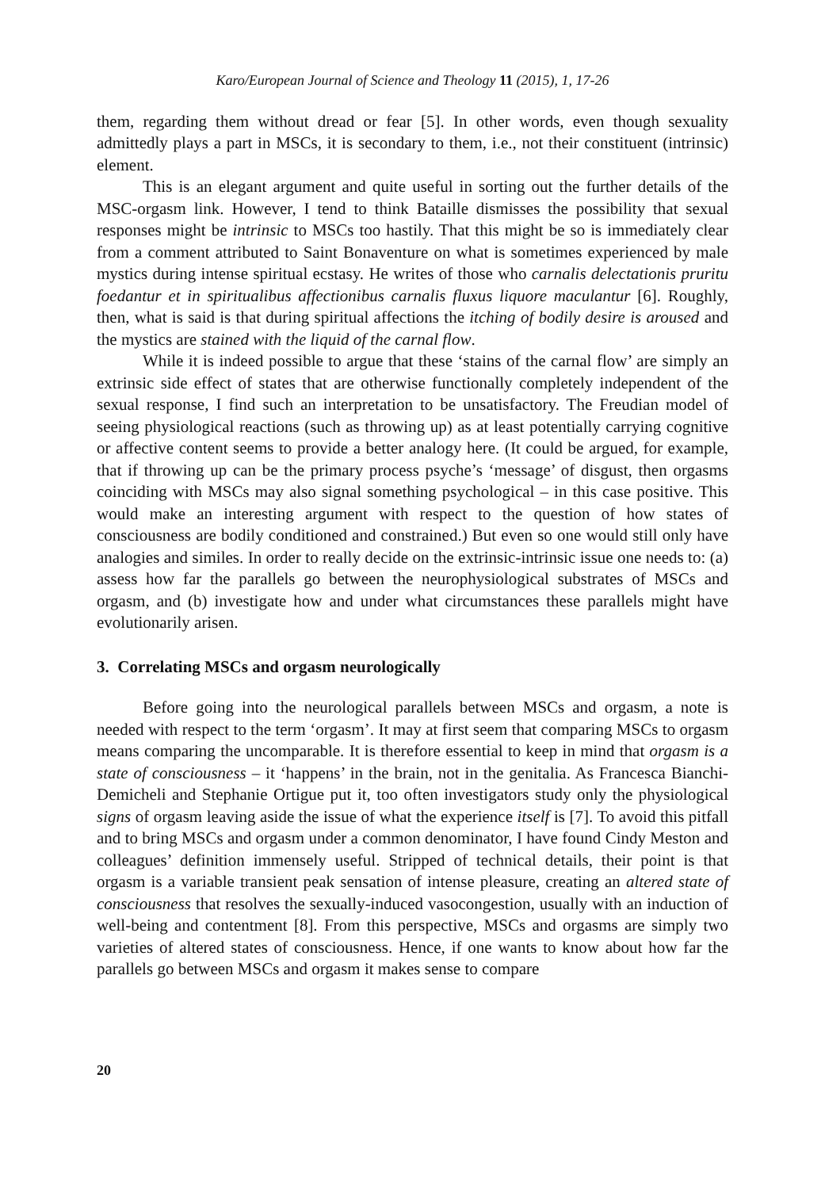Karo/European Journal of Science and Theology 11 (2015), 1, 17-26
them, regarding them without dread or fear [5]. In other words, even though sexuality admittedly plays a part in MSCs, it is secondary to them, i.e., not their constituent (intrinsic) element.
This is an elegant argument and quite useful in sorting out the further details of the MSC-orgasm link. However, I tend to think Bataille dismisses the possibility that sexual responses might be intrinsic to MSCs too hastily. That this might be so is immediately clear from a comment attributed to Saint Bonaventure on what is sometimes experienced by male mystics during intense spiritual ecstasy. He writes of those who carnalis delectationis pruritu foedantur et in spiritualibus affectionibus carnalis fluxus liquore maculantur [6]. Roughly, then, what is said is that during spiritual affections the itching of bodily desire is aroused and the mystics are stained with the liquid of the carnal flow.
While it is indeed possible to argue that these ‘stains of the carnal flow’ are simply an extrinsic side effect of states that are otherwise functionally completely independent of the sexual response, I find such an interpretation to be unsatisfactory. The Freudian model of seeing physiological reactions (such as throwing up) as at least potentially carrying cognitive or affective content seems to provide a better analogy here. (It could be argued, for example, that if throwing up can be the primary process psyche’s ‘message’ of disgust, then orgasms coinciding with MSCs may also signal something psychological – in this case positive. This would make an interesting argument with respect to the question of how states of consciousness are bodily conditioned and constrained.) But even so one would still only have analogies and similes. In order to really decide on the extrinsic-intrinsic issue one needs to: (a) assess how far the parallels go between the neurophysiological substrates of MSCs and orgasm, and (b) investigate how and under what circumstances these parallels might have evolutionarily arisen.
3. Correlating MSCs and orgasm neurologically
Before going into the neurological parallels between MSCs and orgasm, a note is needed with respect to the term ‘orgasm’. It may at first seem that comparing MSCs to orgasm means comparing the uncomparable. It is therefore essential to keep in mind that orgasm is a state of consciousness – it ‘happens’ in the brain, not in the genitalia. As Francesca Bianchi-Demicheli and Stephanie Ortigue put it, too often investigators study only the physiological signs of orgasm leaving aside the issue of what the experience itself is [7]. To avoid this pitfall and to bring MSCs and orgasm under a common denominator, I have found Cindy Meston and colleagues’ definition immensely useful. Stripped of technical details, their point is that orgasm is a variable transient peak sensation of intense pleasure, creating an altered state of consciousness that resolves the sexually-induced vasocongestion, usually with an induction of well-being and contentment [8]. From this perspective, MSCs and orgasms are simply two varieties of altered states of consciousness. Hence, if one wants to know about how far the parallels go between MSCs and orgasm it makes sense to compare
20